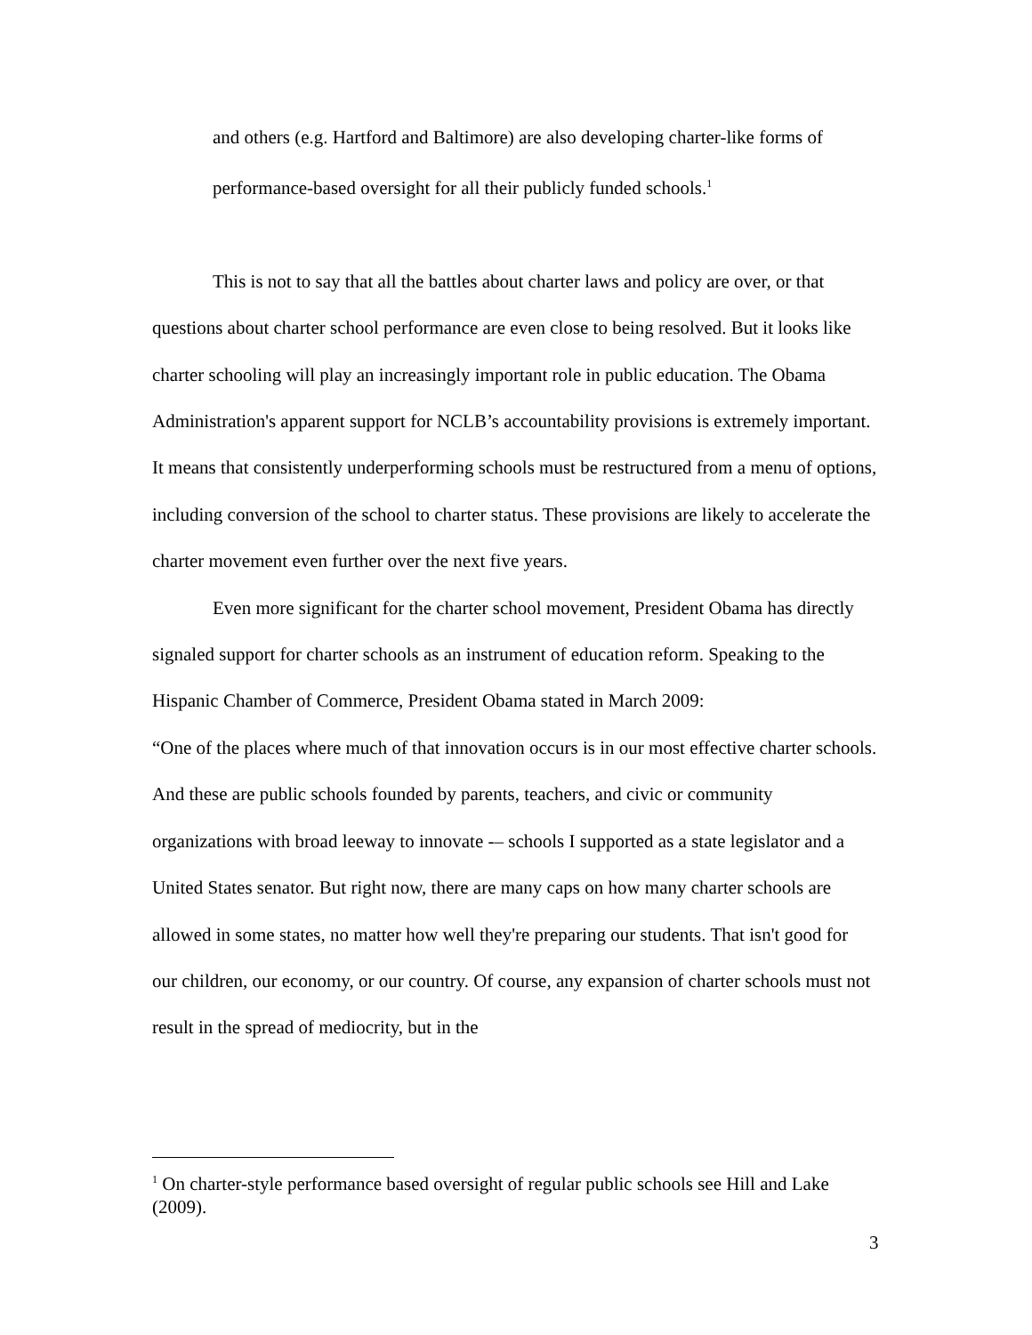and others (e.g. Hartford and Baltimore) are also developing charter-like forms of performance-based oversight for all their publicly funded schools.<sup>1</sup>
This is not to say that all the battles about charter laws and policy are over, or that questions about charter school performance are even close to being resolved. But it looks like charter schooling will play an increasingly important role in public education. The Obama Administration's apparent support for NCLB’s accountability provisions is extremely important. It means that consistently underperforming schools must be restructured from a menu of options, including conversion of the school to charter status. These provisions are likely to accelerate the charter movement even further over the next five years.
Even more significant for the charter school movement, President Obama has directly signaled support for charter schools as an instrument of education reform. Speaking to the Hispanic Chamber of Commerce, President Obama stated in March 2009:
“One of the places where much of that innovation occurs is in our most effective charter schools. And these are public schools founded by parents, teachers, and civic or community organizations with broad leeway to innovate -– schools I supported as a state legislator and a United States senator. But right now, there are many caps on how many charter schools are allowed in some states, no matter how well they're preparing our students. That isn't good for our children, our economy, or our country. Of course, any expansion of charter schools must not result in the spread of mediocrity, but in the
<sup>1</sup> On charter-style performance based oversight of regular public schools see Hill and Lake (2009).
3